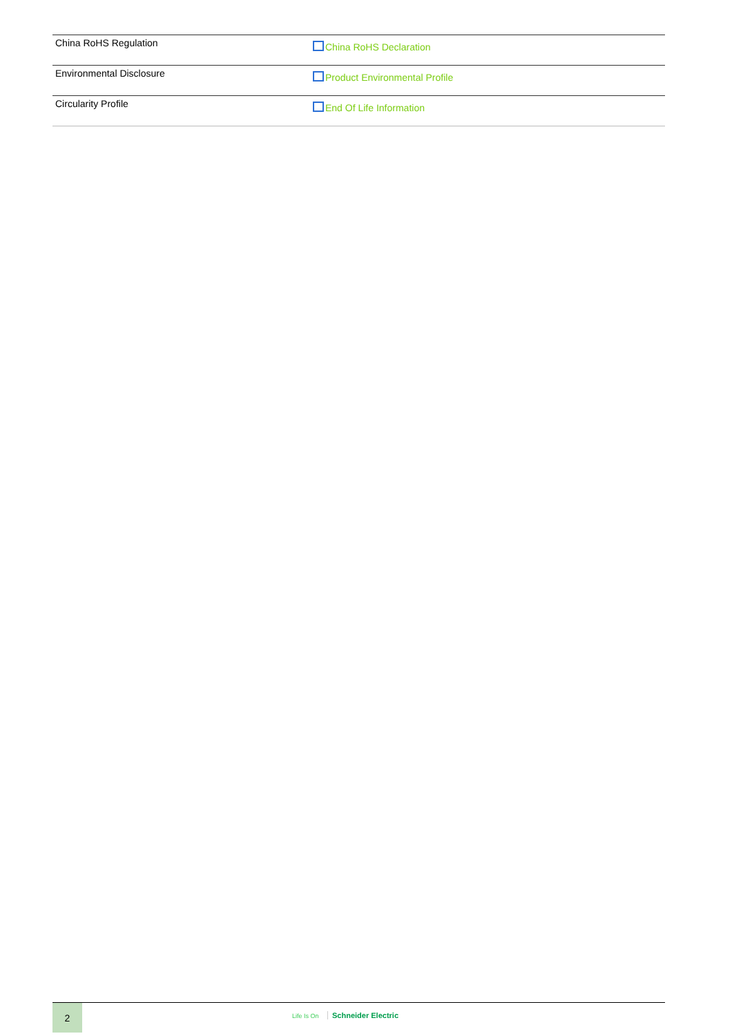| China RoHS Regulation | China RoHS Declaration |
| Environmental Disclosure | Product Environmental Profile |
| Circularity Profile | End Of Life Information |
2
Life Is On Schneider Electric